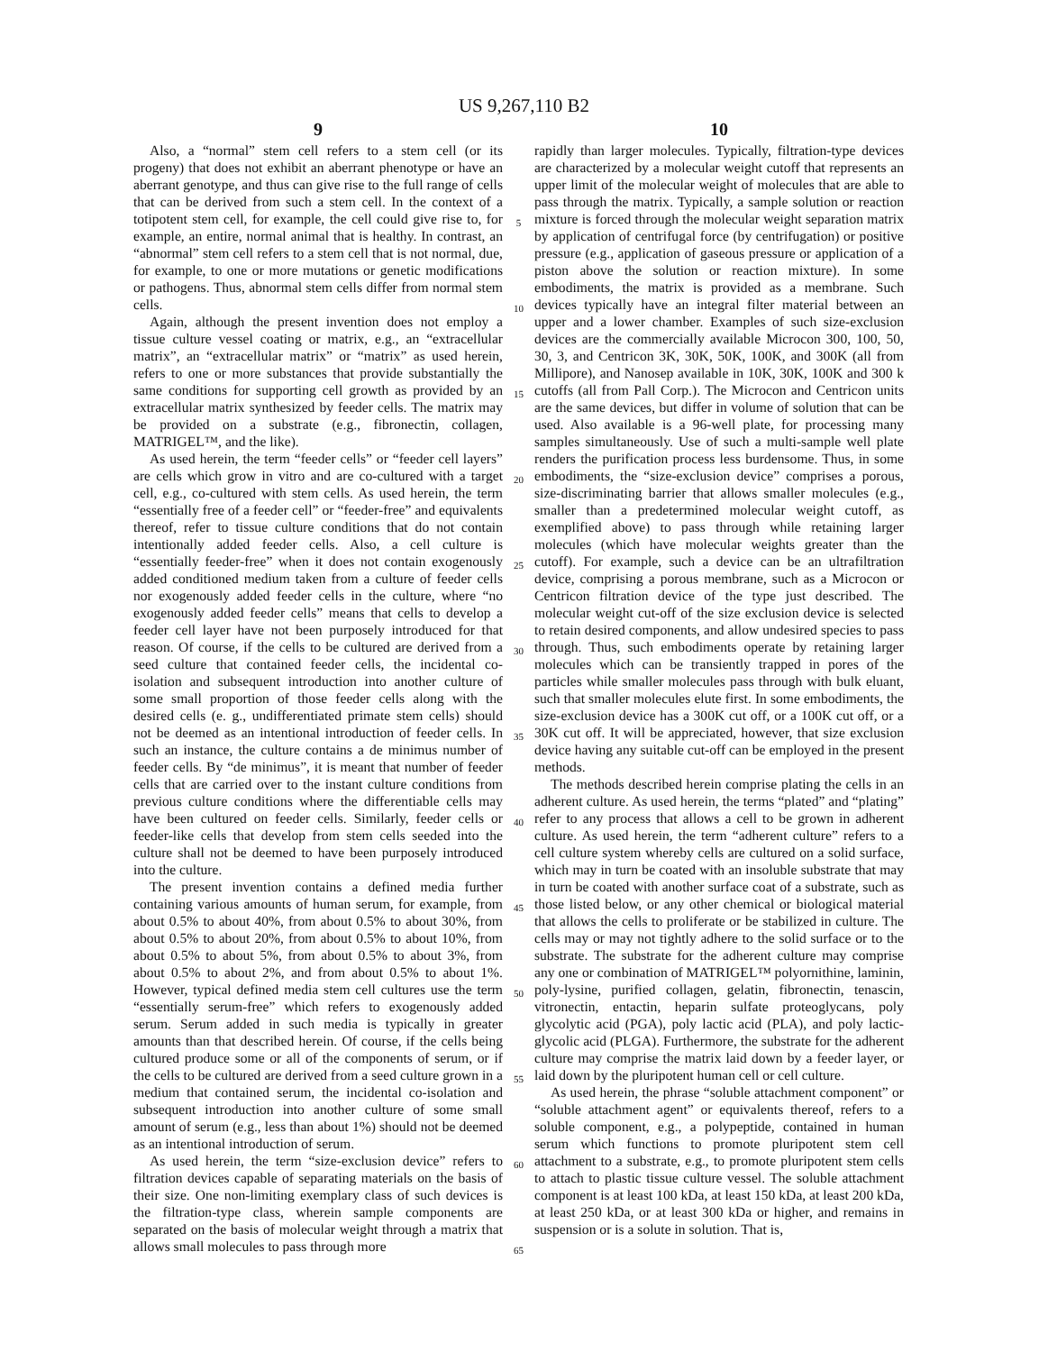US 9,267,110 B2
9
Also, a “normal” stem cell refers to a stem cell (or its progeny) that does not exhibit an aberrant phenotype or have an aberrant genotype, and thus can give rise to the full range of cells that can be derived from such a stem cell. In the context of a totipotent stem cell, for example, the cell could give rise to, for example, an entire, normal animal that is healthy. In contrast, an “abnormal” stem cell refers to a stem cell that is not normal, due, for example, to one or more mutations or genetic modifications or pathogens. Thus, abnormal stem cells differ from normal stem cells.
Again, although the present invention does not employ a tissue culture vessel coating or matrix, e.g., an “extracellular matrix”, an “extracellular matrix” or “matrix” as used herein, refers to one or more substances that provide substantially the same conditions for supporting cell growth as provided by an extracellular matrix synthesized by feeder cells. The matrix may be provided on a substrate (e.g., fibronectin, collagen, MATRIGEL™, and the like).
As used herein, the term “feeder cells” or “feeder cell layers” are cells which grow in vitro and are co-cultured with a target cell, e.g., co-cultured with stem cells. As used herein, the term “essentially free of a feeder cell” or “feeder-free” and equivalents thereof, refer to tissue culture conditions that do not contain intentionally added feeder cells. Also, a cell culture is “essentially feeder-free” when it does not contain exogenously added conditioned medium taken from a culture of feeder cells nor exogenously added feeder cells in the culture, where “no exogenously added feeder cells” means that cells to develop a feeder cell layer have not been purposely introduced for that reason. Of course, if the cells to be cultured are derived from a seed culture that contained feeder cells, the incidental co-isolation and subsequent introduction into another culture of some small proportion of those feeder cells along with the desired cells (e. g., undifferentiated primate stem cells) should not be deemed as an intentional introduction of feeder cells. In such an instance, the culture contains a de minimus number of feeder cells. By “de minimus”, it is meant that number of feeder cells that are carried over to the instant culture conditions from previous culture conditions where the differentiable cells may have been cultured on feeder cells. Similarly, feeder cells or feeder-like cells that develop from stem cells seeded into the culture shall not be deemed to have been purposely introduced into the culture.
The present invention contains a defined media further containing various amounts of human serum, for example, from about 0.5% to about 40%, from about 0.5% to about 30%, from about 0.5% to about 20%, from about 0.5% to about 10%, from about 0.5% to about 5%, from about 0.5% to about 3%, from about 0.5% to about 2%, and from about 0.5% to about 1%. However, typical defined media stem cell cultures use the term “essentially serum-free” which refers to exogenously added serum. Serum added in such media is typically in greater amounts than that described herein. Of course, if the cells being cultured produce some or all of the components of serum, or if the cells to be cultured are derived from a seed culture grown in a medium that contained serum, the incidental co-isolation and subsequent introduction into another culture of some small amount of serum (e.g., less than about 1%) should not be deemed as an intentional introduction of serum.
As used herein, the term “size-exclusion device” refers to filtration devices capable of separating materials on the basis of their size. One non-limiting exemplary class of such devices is the filtration-type class, wherein sample components are separated on the basis of molecular weight through a matrix that allows small molecules to pass through more
5
10
15
20
25
30
35
40
45
50
55
60
65
10
rapidly than larger molecules. Typically, filtration-type devices are characterized by a molecular weight cutoff that represents an upper limit of the molecular weight of molecules that are able to pass through the matrix. Typically, a sample solution or reaction mixture is forced through the molecular weight separation matrix by application of centrifugal force (by centrifugation) or positive pressure (e.g., application of gaseous pressure or application of a piston above the solution or reaction mixture). In some embodiments, the matrix is provided as a membrane. Such devices typically have an integral filter material between an upper and a lower chamber. Examples of such size-exclusion devices are the commercially available Microcon 300, 100, 50, 30, 3, and Centricon 3K, 30K, 50K, 100K, and 300K (all from Millipore), and Nanosep available in 10K, 30K, 100K and 300 k cutoffs (all from Pall Corp.). The Microcon and Centricon units are the same devices, but differ in volume of solution that can be used. Also available is a 96-well plate, for processing many samples simultaneously. Use of such a multi-sample well plate renders the purification process less burdensome. Thus, in some embodiments, the “size-exclusion device” comprises a porous, size-discriminating barrier that allows smaller molecules (e.g., smaller than a predetermined molecular weight cutoff, as exemplified above) to pass through while retaining larger molecules (which have molecular weights greater than the cutoff). For example, such a device can be an ultrafiltration device, comprising a porous membrane, such as a Microcon or Centricon filtration device of the type just described. The molecular weight cut-off of the size exclusion device is selected to retain desired components, and allow undesired species to pass through. Thus, such embodiments operate by retaining larger molecules which can be transiently trapped in pores of the particles while smaller molecules pass through with bulk eluant, such that smaller molecules elute first. In some embodiments, the size-exclusion device has a 300K cut off, or a 100K cut off, or a 30K cut off. It will be appreciated, however, that size exclusion device having any suitable cut-off can be employed in the present methods.
The methods described herein comprise plating the cells in an adherent culture. As used herein, the terms “plated” and “plating” refer to any process that allows a cell to be grown in adherent culture. As used herein, the term “adherent culture” refers to a cell culture system whereby cells are cultured on a solid surface, which may in turn be coated with an insoluble substrate that may in turn be coated with another surface coat of a substrate, such as those listed below, or any other chemical or biological material that allows the cells to proliferate or be stabilized in culture. The cells may or may not tightly adhere to the solid surface or to the substrate. The substrate for the adherent culture may comprise any one or combination of MATRIGEL™ polyornithine, laminin, poly-lysine, purified collagen, gelatin, fibronectin, tenascin, vitronectin, entactin, heparin sulfate proteoglycans, poly glycolytic acid (PGA), poly lactic acid (PLA), and poly lactic-glycolic acid (PLGA). Furthermore, the substrate for the adherent culture may comprise the matrix laid down by a feeder layer, or laid down by the pluripotent human cell or cell culture.
As used herein, the phrase “soluble attachment component” or “soluble attachment agent” or equivalents thereof, refers to a soluble component, e.g., a polypeptide, contained in human serum which functions to promote pluripotent stem cell attachment to a substrate, e.g., to promote pluripotent stem cells to attach to plastic tissue culture vessel. The soluble attachment component is at least 100 kDa, at least 150 kDa, at least 200 kDa, at least 250 kDa, or at least 300 kDa or higher, and remains in suspension or is a solute in solution. That is,